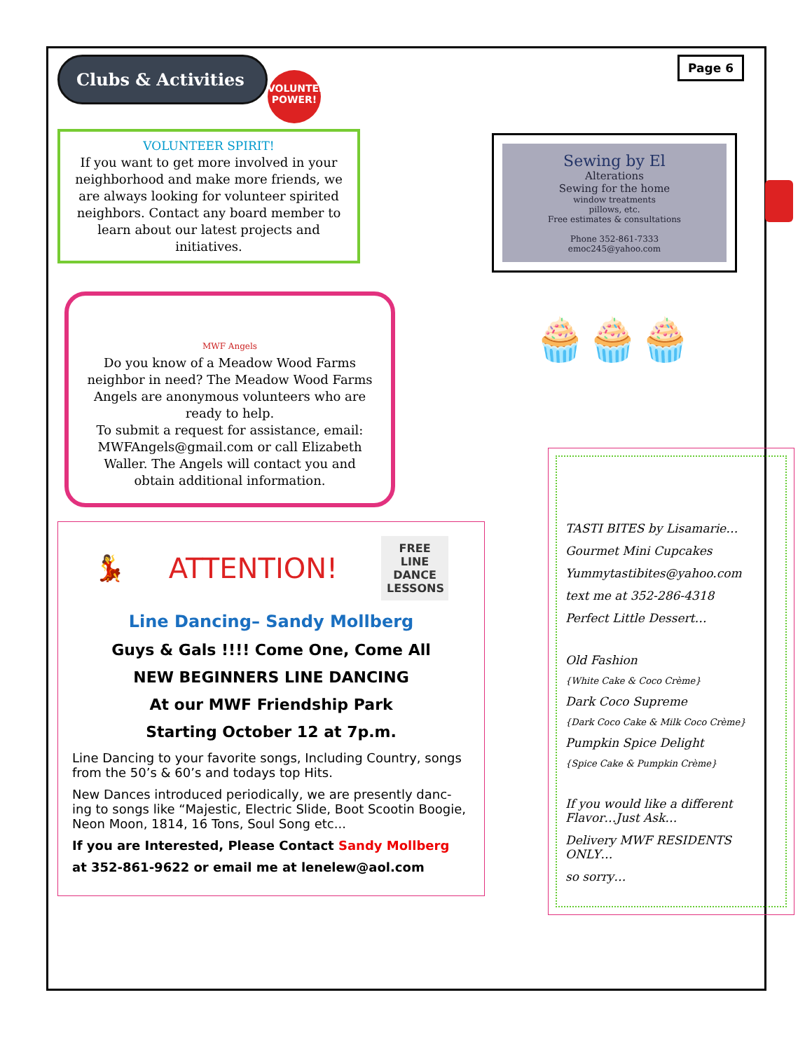Clubs & Activities
VOLUNTEER POWER!
Page 6
VOLUNTEER SPIRIT!
If you want to get more involved in your neighborhood and make more friends, we are always looking for volunteer spirited neighbors. Contact any board member to learn about our latest projects and initiatives.
MWF Angels
Do you know of a Meadow Wood Farms neighbor in need? The Meadow Wood Farms Angels are anonymous volunteers who are ready to help.
To submit a request for assistance, email: MWFAngels@gmail.com or call Elizabeth Waller. The Angels will contact you and obtain additional information.
💃 ATTENTION!
FREE LINE DANCE LESSONS
Line Dancing– Sandy Mollberg
Guys & Gals !!!! Come One, Come All
NEW BEGINNERS LINE DANCING
At our MWF Friendship Park
Starting October 12 at 7p.m.
Line Dancing to your favorite songs, Including Country, songs from the 50’s & 60’s and todays top Hits.
New Dances introduced periodically, we are presently danc-ing to songs like “Majestic, Electric Slide, Boot Scootin Boogie, Neon Moon, 1814, 16 Tons, Soul Song etc...
If you are Interested, Please Contact Sandy Mollberg
at 352-861-9622 or email me at lenelew@aol.com
Sewing by El
Alterations
Sewing for the home
window treatments
pillows, etc.
Free estimates & consultations
Phone 352-861-7333
emoc245@yahoo.com
🧁🧁🧁
TASTI BITES by Lisamarie…
Gourmet Mini Cupcakes
Yummytastibites@yahoo.com
text me at 352-286-4318
Perfect Little Dessert…
Old Fashion
{White Cake & Coco Crème}
Dark Coco Supreme
{Dark Coco Cake & Milk Coco Crème}
Pumpkin Spice Delight
{Spice Cake & Pumpkin Crème}
If you would like a different Flavor…Just Ask…
Delivery MWF RESIDENTS ONLY…
so sorry…